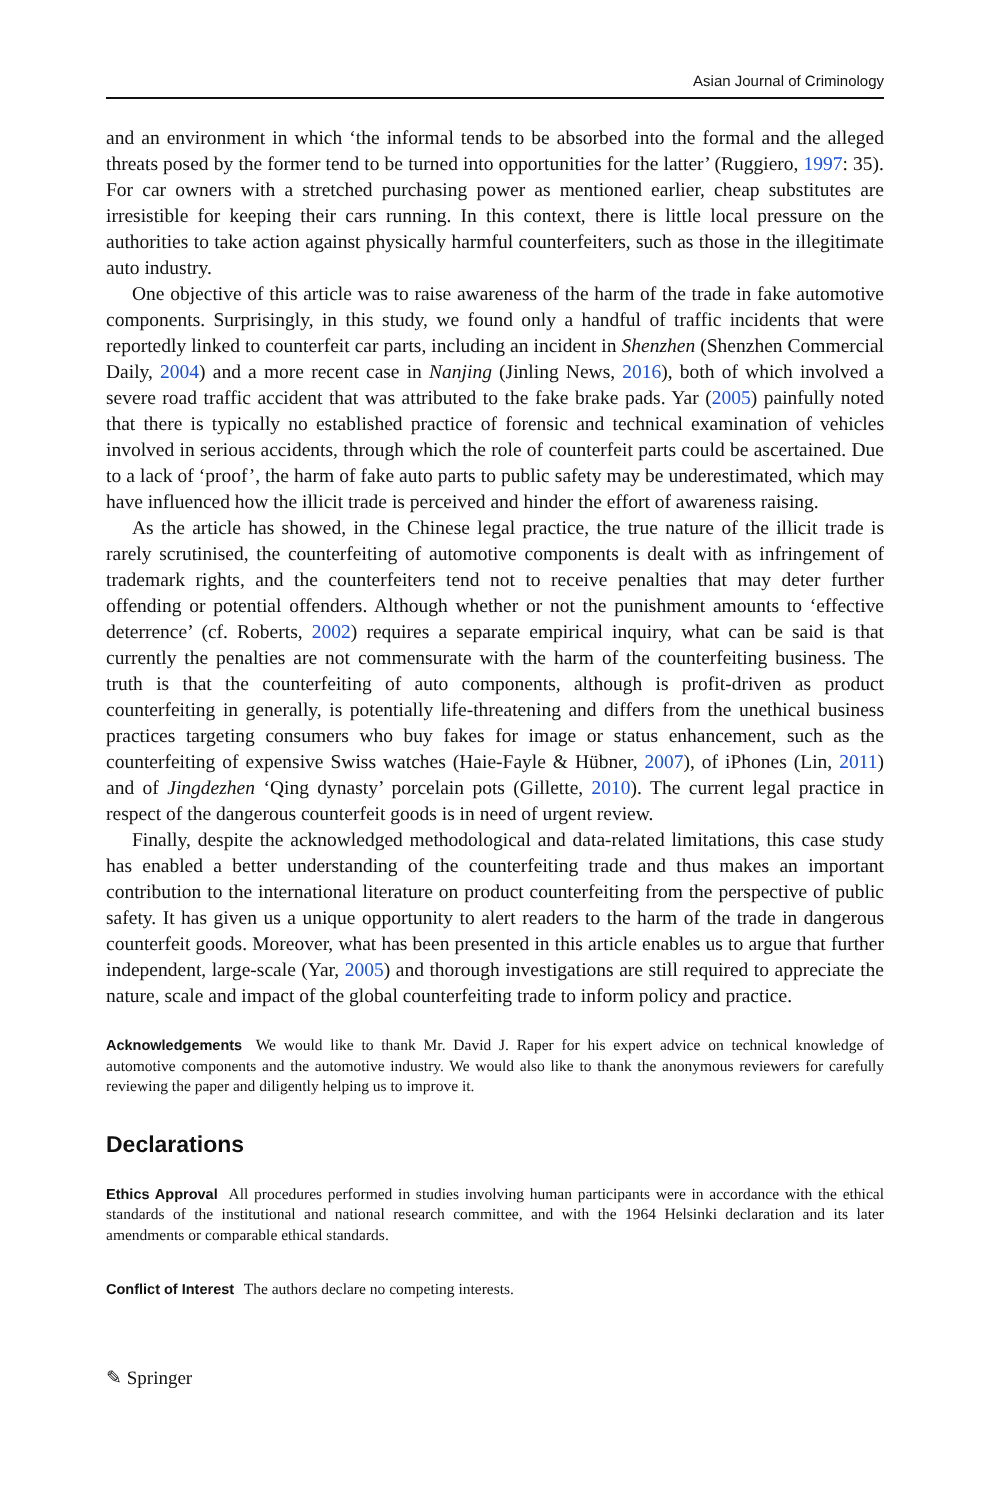Asian Journal of Criminology
and an environment in which ‘the informal tends to be absorbed into the formal and the alleged threats posed by the former tend to be turned into opportunities for the latter’ (Ruggiero, 1997: 35). For car owners with a stretched purchasing power as mentioned earlier, cheap substitutes are irresistible for keeping their cars running. In this context, there is little local pressure on the authorities to take action against physically harmful counterfeiters, such as those in the illegitimate auto industry.
One objective of this article was to raise awareness of the harm of the trade in fake automotive components. Surprisingly, in this study, we found only a handful of traffic incidents that were reportedly linked to counterfeit car parts, including an incident in Shenzhen (Shenzhen Commercial Daily, 2004) and a more recent case in Nanjing (Jinling News, 2016), both of which involved a severe road traffic accident that was attributed to the fake brake pads. Yar (2005) painfully noted that there is typically no established practice of forensic and technical examination of vehicles involved in serious accidents, through which the role of counterfeit parts could be ascertained. Due to a lack of ‘proof’, the harm of fake auto parts to public safety may be underestimated, which may have influenced how the illicit trade is perceived and hinder the effort of awareness raising.
As the article has showed, in the Chinese legal practice, the true nature of the illicit trade is rarely scrutinised, the counterfeiting of automotive components is dealt with as infringement of trademark rights, and the counterfeiters tend not to receive penalties that may deter further offending or potential offenders. Although whether or not the punishment amounts to ‘effective deterrence’ (cf. Roberts, 2002) requires a separate empirical inquiry, what can be said is that currently the penalties are not commensurate with the harm of the counterfeiting business. The truth is that the counterfeiting of auto components, although is profit-driven as product counterfeiting in generally, is potentially life-threatening and differs from the unethical business practices targeting consumers who buy fakes for image or status enhancement, such as the counterfeiting of expensive Swiss watches (Haie-Fayle & Hübner, 2007), of iPhones (Lin, 2011) and of Jingdezhen ‘Qing dynasty’ porcelain pots (Gillette, 2010). The current legal practice in respect of the dangerous counterfeit goods is in need of urgent review.
Finally, despite the acknowledged methodological and data-related limitations, this case study has enabled a better understanding of the counterfeiting trade and thus makes an important contribution to the international literature on product counterfeiting from the perspective of public safety. It has given us a unique opportunity to alert readers to the harm of the trade in dangerous counterfeit goods. Moreover, what has been presented in this article enables us to argue that further independent, large-scale (Yar, 2005) and thorough investigations are still required to appreciate the nature, scale and impact of the global counterfeiting trade to inform policy and practice.
Acknowledgements We would like to thank Mr. David J. Raper for his expert advice on technical knowledge of automotive components and the automotive industry. We would also like to thank the anonymous reviewers for carefully reviewing the paper and diligently helping us to improve it.
Declarations
Ethics Approval All procedures performed in studies involving human participants were in accordance with the ethical standards of the institutional and national research committee, and with the 1964 Helsinki declaration and its later amendments or comparable ethical standards.
Conflict of Interest The authors declare no competing interests.
✎ Springer